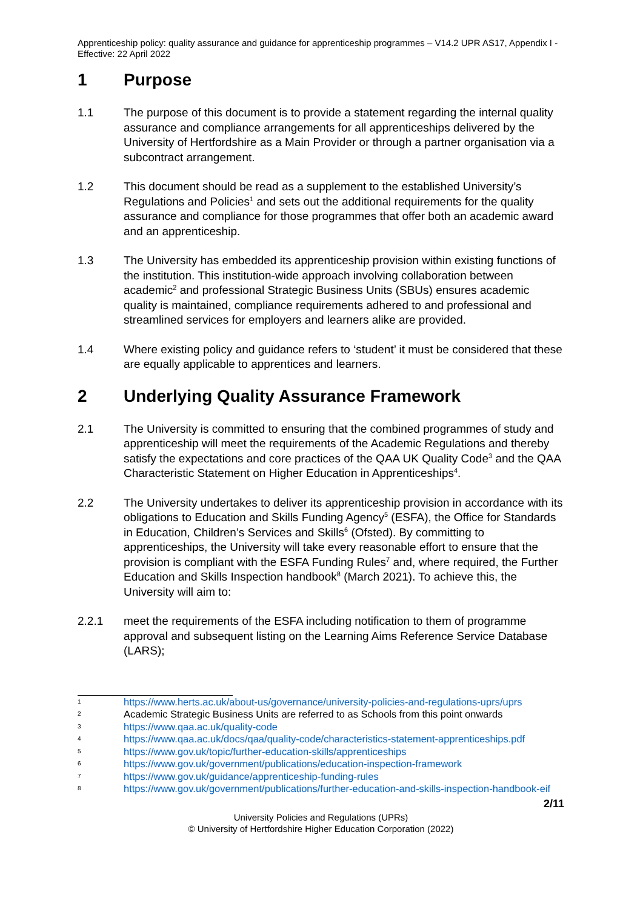Apprenticeship policy: quality assurance and guidance for apprenticeship programmes – V14.2 UPR AS17, Appendix I - Effective: 22 April 2022
1 Purpose
1.1 The purpose of this document is to provide a statement regarding the internal quality assurance and compliance arrangements for all apprenticeships delivered by the University of Hertfordshire as a Main Provider or through a partner organisation via a subcontract arrangement.
1.2 This document should be read as a supplement to the established University’s Regulations and Policies<sup>1</sup> and sets out the additional requirements for the quality assurance and compliance for those programmes that offer both an academic award and an apprenticeship.
1.3 The University has embedded its apprenticeship provision within existing functions of the institution. This institution-wide approach involving collaboration between academic<sup>2</sup> and professional Strategic Business Units (SBUs) ensures academic quality is maintained, compliance requirements adhered to and professional and streamlined services for employers and learners alike are provided.
1.4 Where existing policy and guidance refers to ‘student’ it must be considered that these are equally applicable to apprentices and learners.
2 Underlying Quality Assurance Framework
2.1 The University is committed to ensuring that the combined programmes of study and apprenticeship will meet the requirements of the Academic Regulations and thereby satisfy the expectations and core practices of the QAA UK Quality Code<sup>3</sup> and the QAA Characteristic Statement on Higher Education in Apprenticeships<sup>4</sup>.
2.2 The University undertakes to deliver its apprenticeship provision in accordance with its obligations to Education and Skills Funding Agency<sup>5</sup> (ESFA), the Office for Standards in Education, Children’s Services and Skills<sup>6</sup> (Ofsted). By committing to apprenticeships, the University will take every reasonable effort to ensure that the provision is compliant with the ESFA Funding Rules<sup>7</sup> and, where required, the Further Education and Skills Inspection handbook<sup>8</sup> (March 2021). To achieve this, the University will aim to:
2.2.1 meet the requirements of the ESFA including notification to them of programme approval and subsequent listing on the Learning Aims Reference Service Database (LARS);
1 https://www.herts.ac.uk/about-us/governance/university-policies-and-regulations-uprs/uprs
2 Academic Strategic Business Units are referred to as Schools from this point onwards
3 https://www.qaa.ac.uk/quality-code
4 https://www.qaa.ac.uk/docs/qaa/quality-code/characteristics-statement-apprenticeships.pdf
5 https://www.gov.uk/topic/further-education-skills/apprenticeships
6 https://www.gov.uk/government/publications/education-inspection-framework
7 https://www.gov.uk/guidance/apprenticeship-funding-rules
8 https://www.gov.uk/government/publications/further-education-and-skills-inspection-handbook-eif
2/11
University Policies and Regulations (UPRs)
© University of Hertfordshire Higher Education Corporation (2022)